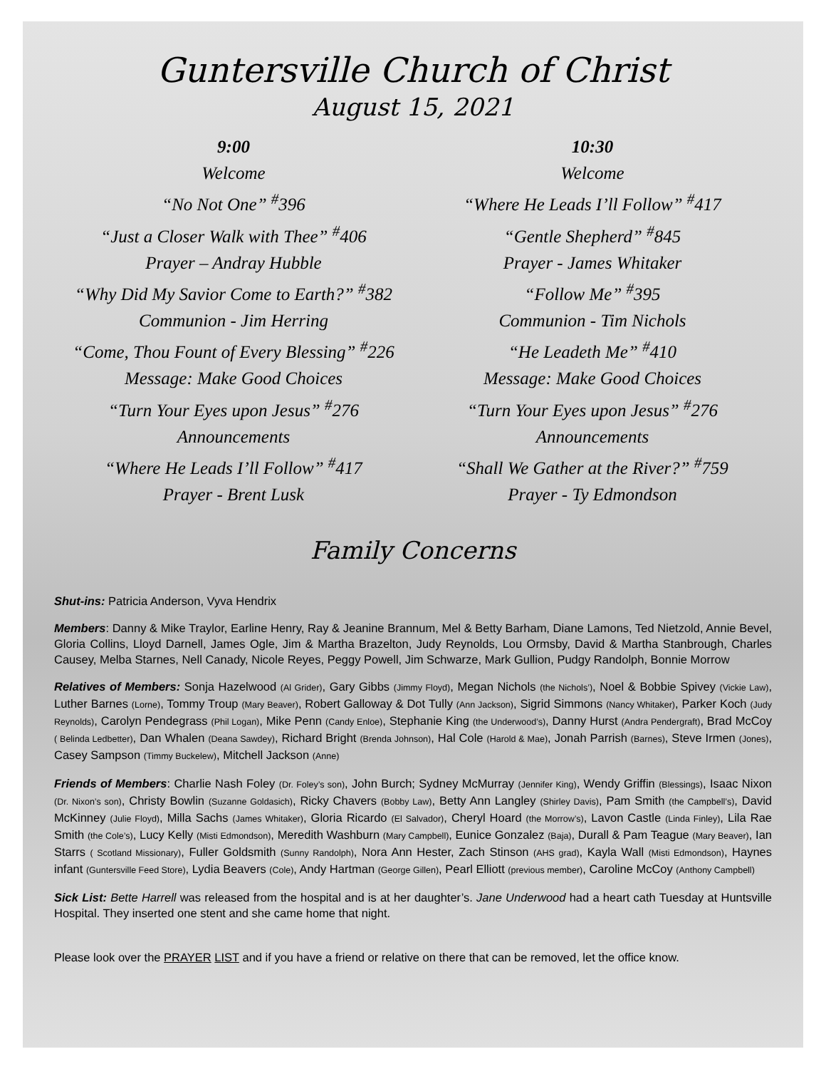Guntersville Church of Christ
August 15, 2021
9:00
Welcome
“No Not One” <sup>#</sup>396
“Just a Closer Walk with Thee” <sup>#</sup>406
Prayer – Andray Hubble
“Why Did My Savior Come to Earth?” <sup>#</sup>382
Communion - Jim Herring
“Come, Thou Fount of Every Blessing” <sup>#</sup>226
Message: Make Good Choices
“Turn Your Eyes upon Jesus” <sup>#</sup>276
Announcements
“Where He Leads I’ll Follow” <sup>#</sup>417
Prayer - Brent Lusk
10:30
Welcome
“Where He Leads I’ll Follow” <sup>#</sup>417
“Gentle Shepherd” <sup>#</sup>845
Prayer - James Whitaker
“Follow Me” <sup>#</sup>395
Communion - Tim Nichols
“He Leadeth Me” <sup>#</sup>410
Message: Make Good Choices
“Turn Your Eyes upon Jesus” <sup>#</sup>276
Announcements
“Shall We Gather at the River?” <sup>#</sup>759
Prayer - Ty Edmondson
Family Concerns
Shut-ins: Patricia Anderson, Vyva Hendrix
Members: Danny & Mike Traylor, Earline Henry, Ray & Jeanine Brannum, Mel & Betty Barham, Diane Lamons, Ted Nietzold, Annie Bevel, Gloria Collins, Lloyd Darnell, James Ogle, Jim & Martha Brazelton, Judy Reynolds, Lou Ormsby, David & Martha Stanbrough, Charles Causey, Melba Starnes, Nell Canady, Nicole Reyes, Peggy Powell, Jim Schwarze, Mark Gullion, Pudgy Randolph, Bonnie Morrow
Relatives of Members: Sonja Hazelwood (Al Grider), Gary Gibbs (Jimmy Floyd), Megan Nichols (the Nichols’), Noel & Bobbie Spivey (Vickie Law), Luther Barnes (Lorne), Tommy Troup (Mary Beaver), Robert Galloway & Dot Tully (Ann Jackson), Sigrid Simmons (Nancy Whitaker), Parker Koch (Judy Reynolds), Carolyn Pendegrass (Phil Logan), Mike Penn (Candy Enloe), Stephanie King (the Underwood’s), Danny Hurst (Andra Pendergraft), Brad McCoy ( Belinda Ledbetter), Dan Whalen (Deana Sawdey), Richard Bright (Brenda Johnson), Hal Cole (Harold & Mae), Jonah Parrish (Barnes), Steve Irmen (Jones), Casey Sampson (Timmy Buckelew), Mitchell Jackson (Anne)
Friends of Members: Charlie Nash Foley (Dr. Foley’s son), John Burch; Sydney McMurray (Jennifer King), Wendy Griffin (Blessings), Isaac Nixon (Dr. Nixon’s son), Christy Bowlin (Suzanne Goldasich), Ricky Chavers (Bobby Law), Betty Ann Langley (Shirley Davis), Pam Smith (the Campbell’s), David McKinney (Julie Floyd), Milla Sachs (James Whitaker), Gloria Ricardo (El Salvador), Cheryl Hoard (the Morrow’s), Lavon Castle (Linda Finley), Lila Rae Smith (the Cole’s), Lucy Kelly (Misti Edmondson), Meredith Washburn (Mary Campbell), Eunice Gonzalez (Baja), Durall & Pam Teague (Mary Beaver), Ian Starrs ( Scotland Missionary), Fuller Goldsmith (Sunny Randolph), Nora Ann Hester, Zach Stinson (AHS grad), Kayla Wall (Misti Edmondson), Haynes infant (Guntersville Feed Store), Lydia Beavers (Cole), Andy Hartman (George Gillen), Pearl Elliott (previous member), Caroline McCoy (Anthony Campbell)
Sick List: Bette Harrell was released from the hospital and is at her daughter’s. Jane Underwood had a heart cath Tuesday at Huntsville Hospital. They inserted one stent and she came home that night.
Please look over the PRAYER LIST and if you have a friend or relative on there that can be removed, let the office know.